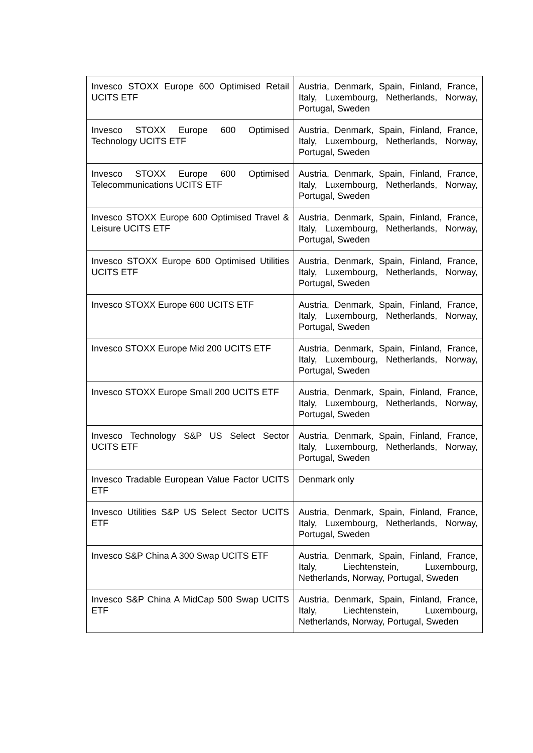| Invesco STOXX Europe 600 Optimised Retail UCITS ETF | Austria, Denmark, Spain, Finland, France, Italy, Luxembourg, Netherlands, Norway, Portugal, Sweden |
| Invesco STOXX Europe 600 Optimised Technology UCITS ETF | Austria, Denmark, Spain, Finland, France, Italy, Luxembourg, Netherlands, Norway, Portugal, Sweden |
| Invesco STOXX Europe 600 Optimised Telecommunications UCITS ETF | Austria, Denmark, Spain, Finland, France, Italy, Luxembourg, Netherlands, Norway, Portugal, Sweden |
| Invesco STOXX Europe 600 Optimised Travel & Leisure UCITS ETF | Austria, Denmark, Spain, Finland, France, Italy, Luxembourg, Netherlands, Norway, Portugal, Sweden |
| Invesco STOXX Europe 600 Optimised Utilities UCITS ETF | Austria, Denmark, Spain, Finland, France, Italy, Luxembourg, Netherlands, Norway, Portugal, Sweden |
| Invesco STOXX Europe 600 UCITS ETF | Austria, Denmark, Spain, Finland, France, Italy, Luxembourg, Netherlands, Norway, Portugal, Sweden |
| Invesco STOXX Europe Mid 200 UCITS ETF | Austria, Denmark, Spain, Finland, France, Italy, Luxembourg, Netherlands, Norway, Portugal, Sweden |
| Invesco STOXX Europe Small 200 UCITS ETF | Austria, Denmark, Spain, Finland, France, Italy, Luxembourg, Netherlands, Norway, Portugal, Sweden |
| Invesco Technology S&P US Select Sector UCITS ETF | Austria, Denmark, Spain, Finland, France, Italy, Luxembourg, Netherlands, Norway, Portugal, Sweden |
| Invesco Tradable European Value Factor UCITS ETF | Denmark only |
| Invesco Utilities S&P US Select Sector UCITS ETF | Austria, Denmark, Spain, Finland, France, Italy, Luxembourg, Netherlands, Norway, Portugal, Sweden |
| Invesco S&P China A 300 Swap UCITS ETF | Austria, Denmark, Spain, Finland, France, Italy, Liechtenstein, Luxembourg, Netherlands, Norway, Portugal, Sweden |
| Invesco S&P China A MidCap 500 Swap UCITS ETF | Austria, Denmark, Spain, Finland, France, Italy, Liechtenstein, Luxembourg, Netherlands, Norway, Portugal, Sweden |